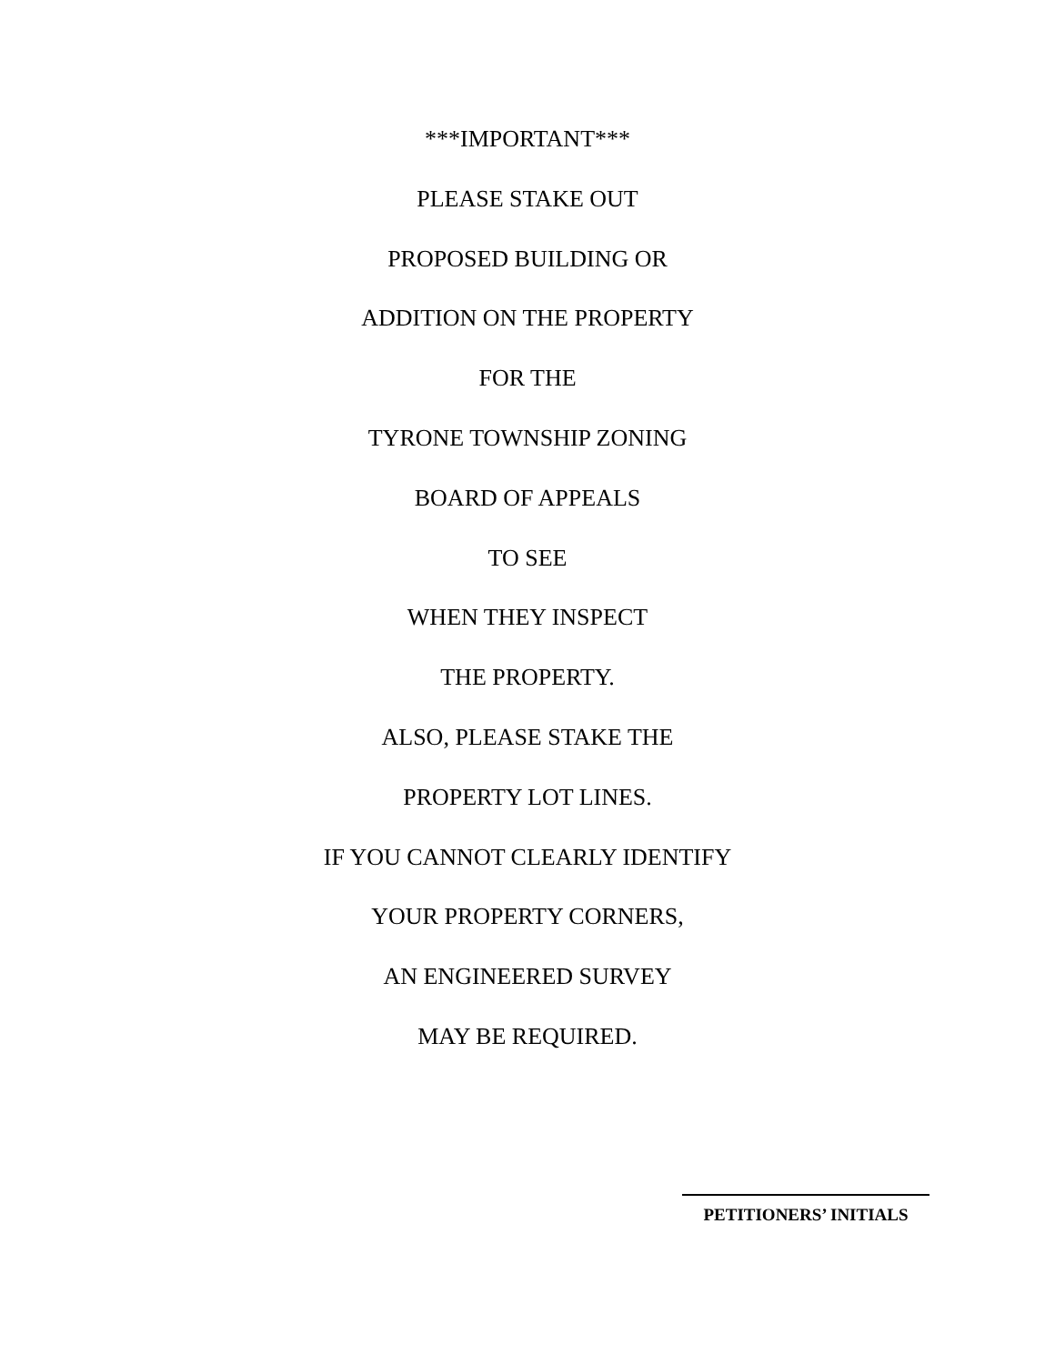***IMPORTANT***
PLEASE STAKE OUT
PROPOSED BUILDING OR
ADDITION ON THE PROPERTY
FOR THE
TYRONE TOWNSHIP ZONING
BOARD OF APPEALS
TO SEE
WHEN THEY INSPECT
THE PROPERTY.
ALSO, PLEASE STAKE THE
PROPERTY LOT LINES.
IF YOU CANNOT CLEARLY IDENTIFY
YOUR PROPERTY CORNERS,
AN ENGINEERED SURVEY
MAY BE REQUIRED.
PETITIONERS’ INITIALS